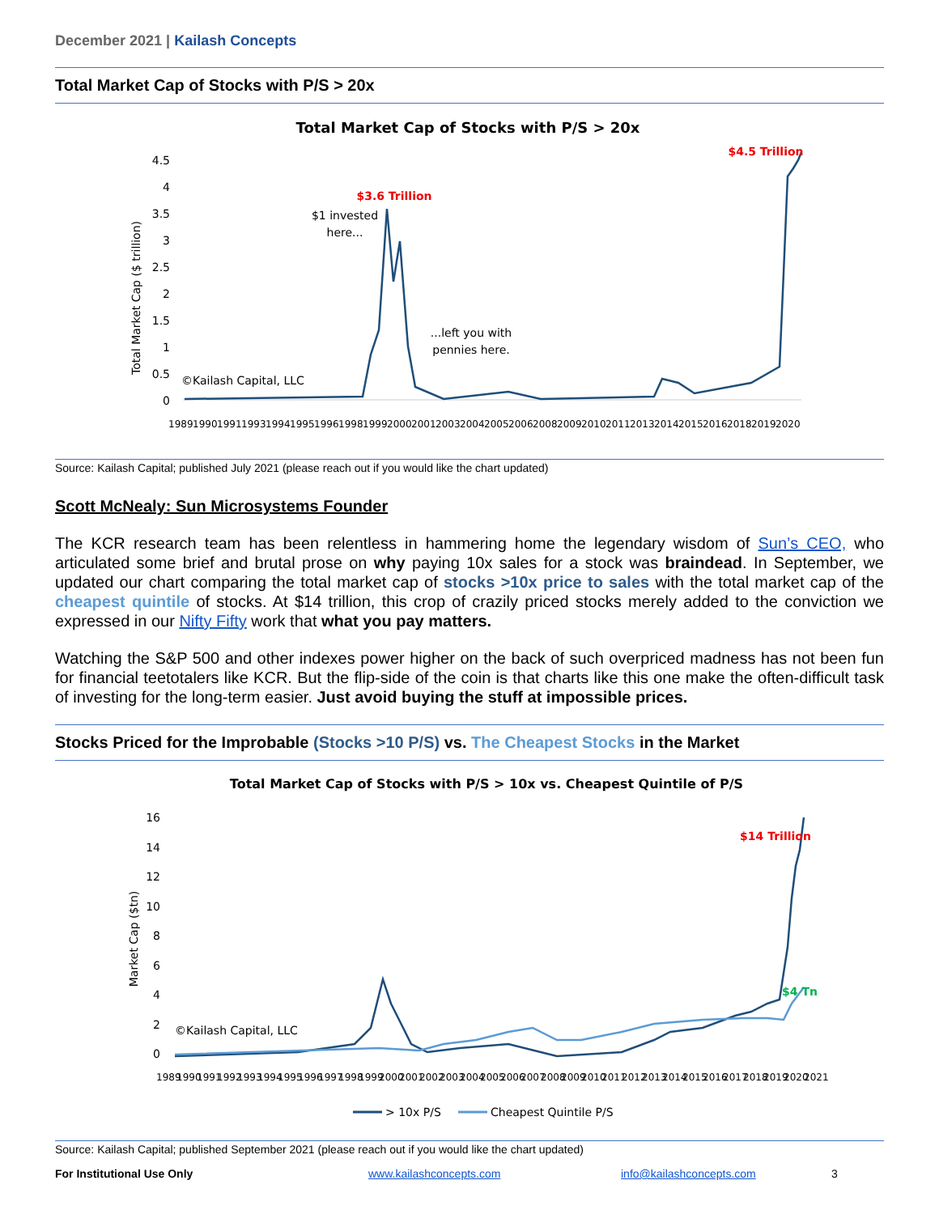December 2021 | Kailash Concepts
Total Market Cap of Stocks with P/S > 20x
Total Market Cap of Stocks with P/S > 20x
4.5
4
3.5
3
2.5
2
1.5
1
0.5
0
Total Market Cap ($ trillion)
$3.6 Trillion
$4.5 Trillion
$1 invested
here...
...left you with
pennies here.
©Kailash Capital, LLC
1989 1990 1991 1993 1994 1995 1996 1998 1999 2000 2001 2003 2004 2005 2006 2008 2009 2010 2011 2013 2014 2015 2016 2018 2019 2020
Source: Kailash Capital; published July 2021 (please reach out if you would like the chart updated)
Scott McNealy: Sun Microsystems Founder
The KCR research team has been relentless in hammering home the legendary wisdom of Sun’s CEO, who articulated some brief and brutal prose on why paying 10x sales for a stock was braindead. In September, we updated our chart comparing the total market cap of stocks >10x price to sales with the total market cap of the cheapest quintile of stocks. At $14 trillion, this crop of crazily priced stocks merely added to the conviction we expressed in our Nifty Fifty work that what you pay matters.
Watching the S&P 500 and other indexes power higher on the back of such overpriced madness has not been fun for financial teetotalers like KCR. But the flip-side of the coin is that charts like this one make the often-difficult task of investing for the long-term easier. Just avoid buying the stuff at impossible prices.
Stocks Priced for the Improbable (Stocks >10 P/S) vs. The Cheapest Stocks in the Market
Total Market Cap of Stocks with P/S > 10x vs. Cheapest Quintile of P/S
16
14
12
10
8
6
4
2
0
Market Cap ($tn)
$14 Trillion
$4 Tn
©Kailash Capital, LLC
1989 1990 1991 1992 1993 1994 1995 1996 1997 1998 1999 2000 2001 2002 2003 2004 2005 2006 2007 2008 2009 2010 2011 2012 2013 2014 2015 2016 2017 2018 2019 2020 2021
> 10x P/S
Cheapest Quintile P/S
Source: Kailash Capital; published September 2021 (please reach out if you would like the chart updated)
For Institutional Use Only www.kailashconcepts.com info@kailashconcepts.com 3